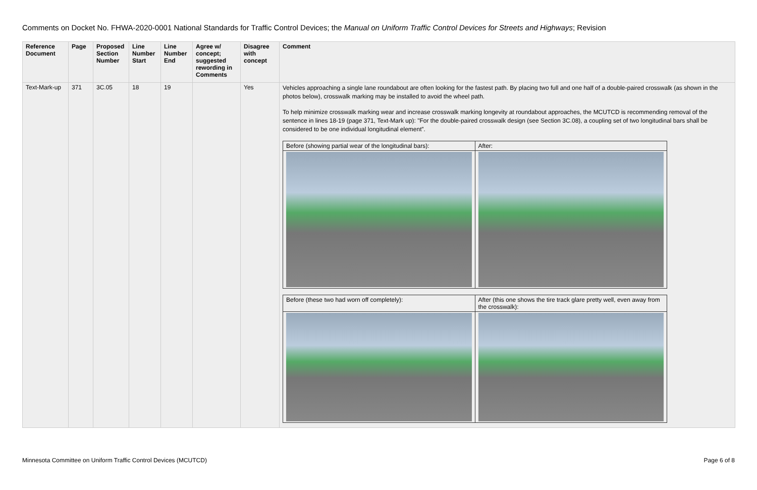Comments on Docket No. FHWA-2020-0001 National Standards for Traffic Control Devices; the Manual on Uniform Traffic Control Devices for Streets and Highways; Revision
| Reference Document | Page | Proposed Section Number | Line Number Start | Line Number End | Agree w/ concept; suggested rewording in Comments | Disagree with concept | Comment |
| --- | --- | --- | --- | --- | --- | --- | --- |
| Text-Mark-up | 371 | 3C.05 | 18 | 19 | | Yes | Vehicles approaching a single lane roundabout are often looking for the fastest path. By placing two full and one half of a double-paired crosswalk (as shown in the photos below), crosswalk marking may be installed to avoid the wheel path. To help minimize crosswalk marking wear and increase crosswalk marking longevity at roundabout approaches, the MCUTCD is recommending removal of the sentence in lines 18-19 (page 371, Text-Mark up): "For the double-paired crosswalk design (see Section 3C.08), a coupling set of two longitudinal bars shall be considered to be one individual longitudinal element”. / Before (showing partial wear of the longitudinal bars): / After: / / Before (these two had worn off completely): / After (this one shows the tire track glare pretty well, even away from the crosswalk): / |
Minnesota Committee on Uniform Traffic Control Devices (MCUTCD) Page 6 of 8